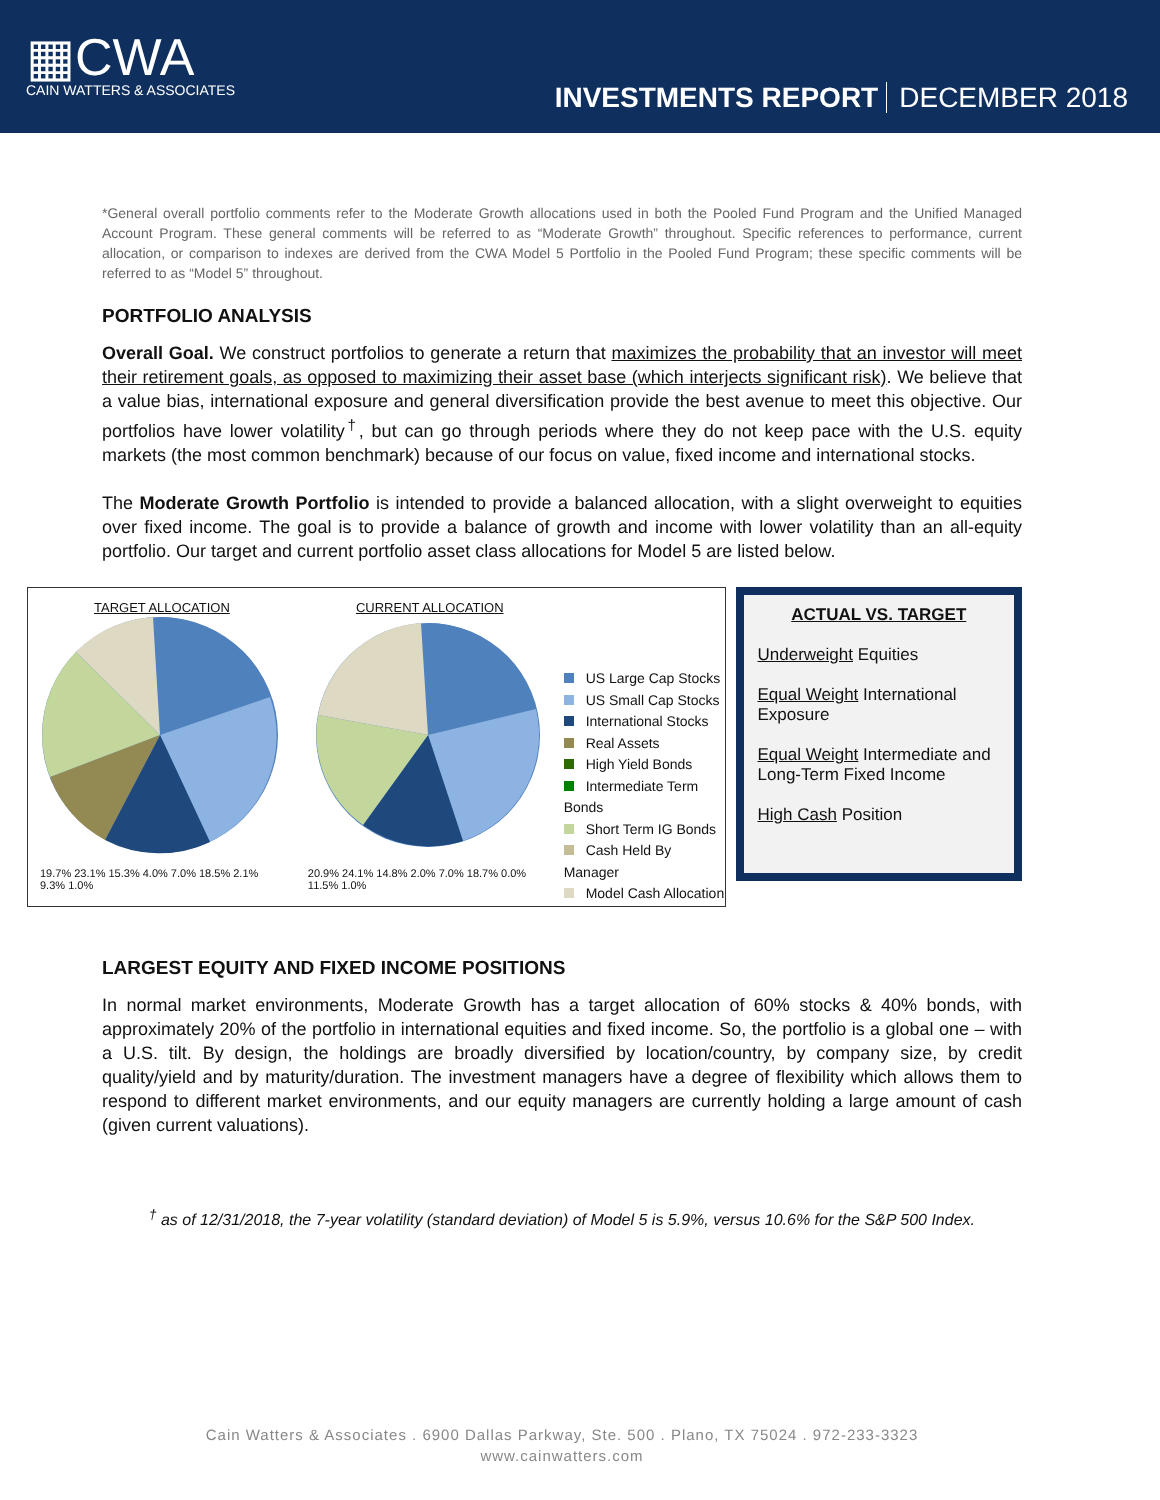▦CWA
CAIN WATTERS & ASSOCIATES
INVESTMENTS REPORT DECEMBER 2018
*General overall portfolio comments refer to the Moderate Growth allocations used in both the Pooled Fund Program and the Unified Managed Account Program. These general comments will be referred to as “Moderate Growth” throughout. Specific references to performance, current allocation, or comparison to indexes are derived from the CWA Model 5 Portfolio in the Pooled Fund Program; these specific comments will be referred to as “Model 5” throughout.
PORTFOLIO ANALYSIS
Overall Goal. We construct portfolios to generate a return that maximizes the probability that an investor will meet their retirement goals, as opposed to maximizing their asset base (which interjects significant risk). We believe that a value bias, international exposure and general diversification provide the best avenue to meet this objective. Our portfolios have lower volatility<sup>†</sup>, but can go through periods where they do not keep pace with the U.S. equity markets (the most common benchmark) because of our focus on value, fixed income and international stocks.
The Moderate Growth Portfolio is intended to provide a balanced allocation, with a slight overweight to equities over fixed income. The goal is to provide a balance of growth and income with lower volatility than an all-equity portfolio. Our target and current portfolio asset class allocations for Model 5 are listed below.
TARGET ALLOCATION
19.7% 23.1% 15.3% 4.0% 7.0% 18.5% 2.1% 9.3% 1.0%
CURRENT ALLOCATION
20.9% 24.1% 14.8% 2.0% 7.0% 18.7% 0.0% 11.5% 1.0%
US Large Cap Stocks
US Small Cap Stocks
International Stocks
Real Assets
High Yield Bonds
Intermediate Term Bonds
Short Term IG Bonds
Cash Held By Manager
Model Cash Allocation
ACTUAL VS. TARGET
Underweight Equities
Equal Weight International Exposure
Equal Weight Intermediate and Long-Term Fixed Income
High Cash Position
LARGEST EQUITY AND FIXED INCOME POSITIONS
In normal market environments, Moderate Growth has a target allocation of 60% stocks & 40% bonds, with approximately 20% of the portfolio in international equities and fixed income. So, the portfolio is a global one – with a U.S. tilt. By design, the holdings are broadly diversified by location/country, by company size, by credit quality/yield and by maturity/duration. The investment managers have a degree of flexibility which allows them to respond to different market environments, and our equity managers are currently holding a large amount of cash (given current valuations).
<sup>†</sup> as of 12/31/2018, the 7-year volatility (standard deviation) of Model 5 is 5.9%, versus 10.6% for the S&P 500 Index.
Cain Watters & Associates . 6900 Dallas Parkway, Ste. 500 . Plano, TX 75024 . 972-233-3323
www.cainwatters.com